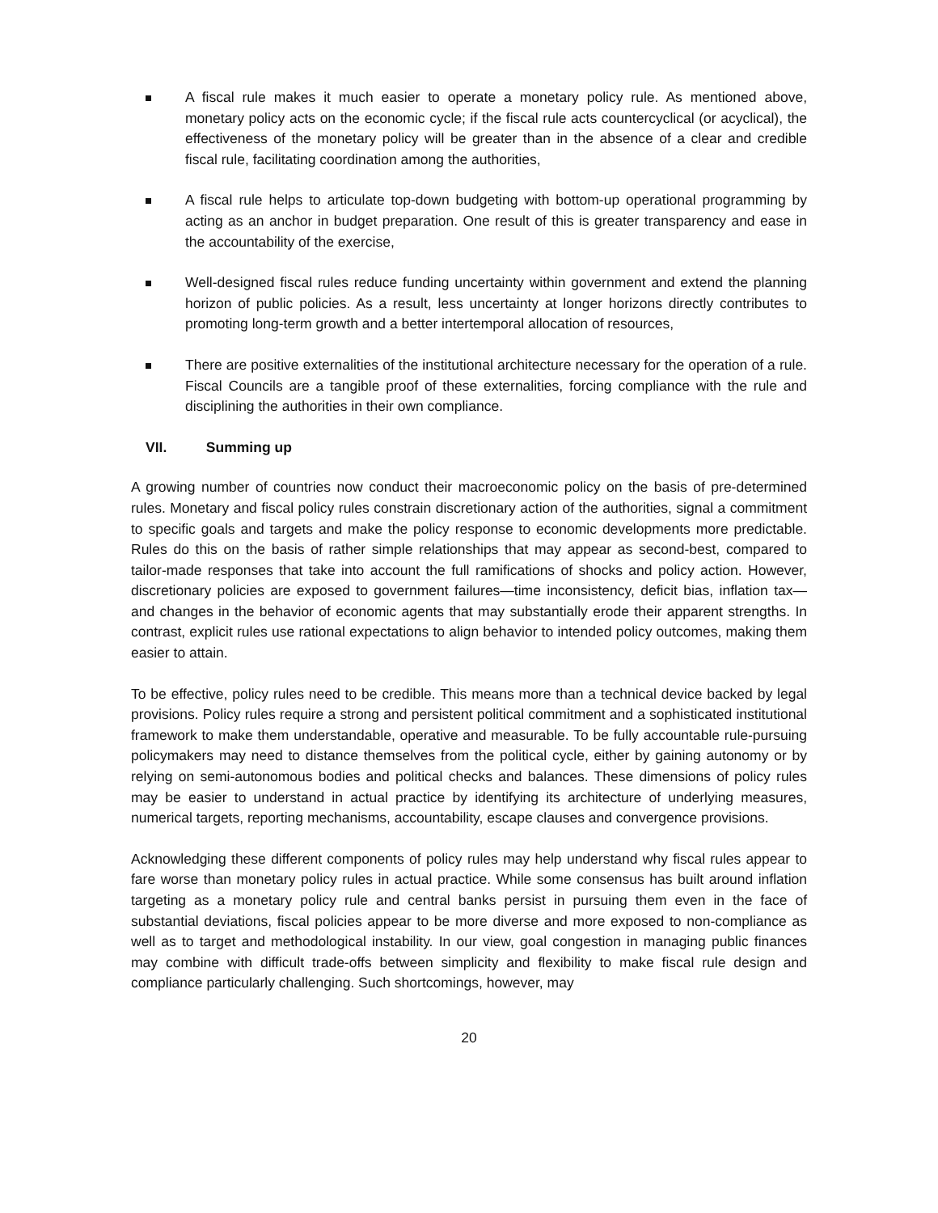A fiscal rule makes it much easier to operate a monetary policy rule. As mentioned above, monetary policy acts on the economic cycle; if the fiscal rule acts countercyclical (or acyclical), the effectiveness of the monetary policy will be greater than in the absence of a clear and credible fiscal rule, facilitating coordination among the authorities,
A fiscal rule helps to articulate top-down budgeting with bottom-up operational programming by acting as an anchor in budget preparation. One result of this is greater transparency and ease in the accountability of the exercise,
Well-designed fiscal rules reduce funding uncertainty within government and extend the planning horizon of public policies. As a result, less uncertainty at longer horizons directly contributes to promoting long-term growth and a better intertemporal allocation of resources,
There are positive externalities of the institutional architecture necessary for the operation of a rule. Fiscal Councils are a tangible proof of these externalities, forcing compliance with the rule and disciplining the authorities in their own compliance.
VII. Summing up
A growing number of countries now conduct their macroeconomic policy on the basis of pre-determined rules. Monetary and fiscal policy rules constrain discretionary action of the authorities, signal a commitment to specific goals and targets and make the policy response to economic developments more predictable. Rules do this on the basis of rather simple relationships that may appear as second-best, compared to tailor-made responses that take into account the full ramifications of shocks and policy action. However, discretionary policies are exposed to government failures—time inconsistency, deficit bias, inflation tax—and changes in the behavior of economic agents that may substantially erode their apparent strengths. In contrast, explicit rules use rational expectations to align behavior to intended policy outcomes, making them easier to attain.
To be effective, policy rules need to be credible. This means more than a technical device backed by legal provisions. Policy rules require a strong and persistent political commitment and a sophisticated institutional framework to make them understandable, operative and measurable. To be fully accountable rule-pursuing policymakers may need to distance themselves from the political cycle, either by gaining autonomy or by relying on semi-autonomous bodies and political checks and balances. These dimensions of policy rules may be easier to understand in actual practice by identifying its architecture of underlying measures, numerical targets, reporting mechanisms, accountability, escape clauses and convergence provisions.
Acknowledging these different components of policy rules may help understand why fiscal rules appear to fare worse than monetary policy rules in actual practice. While some consensus has built around inflation targeting as a monetary policy rule and central banks persist in pursuing them even in the face of substantial deviations, fiscal policies appear to be more diverse and more exposed to non-compliance as well as to target and methodological instability. In our view, goal congestion in managing public finances may combine with difficult trade-offs between simplicity and flexibility to make fiscal rule design and compliance particularly challenging. Such shortcomings, however, may
20